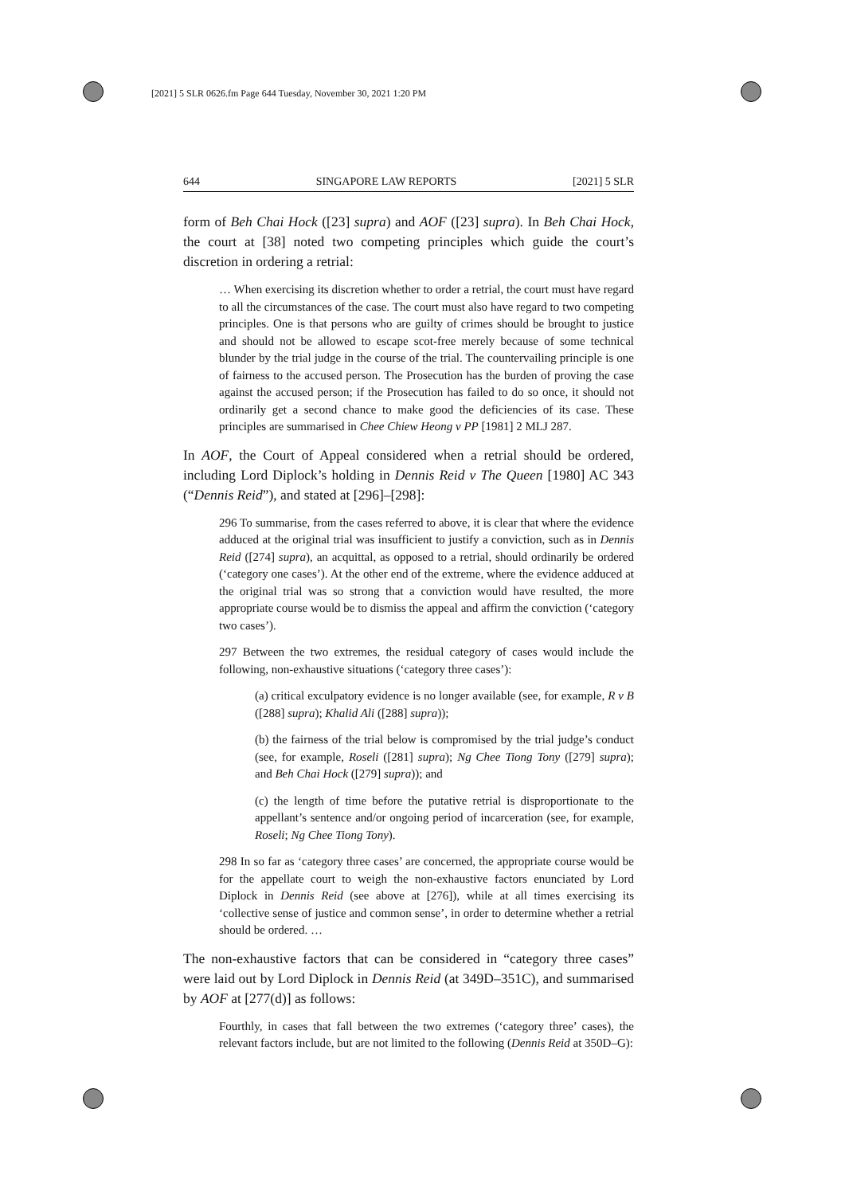[2021] 5 SLR 0626.fm Page 644 Tuesday, November 30, 2021 1:20 PM
644 SINGAPORE LAW REPORTS [2021] 5 SLR
form of Beh Chai Hock ([23] supra) and AOF ([23] supra). In Beh Chai Hock, the court at [38] noted two competing principles which guide the court’s discretion in ordering a retrial:
… When exercising its discretion whether to order a retrial, the court must have regard to all the circumstances of the case. The court must also have regard to two competing principles. One is that persons who are guilty of crimes should be brought to justice and should not be allowed to escape scot-free merely because of some technical blunder by the trial judge in the course of the trial. The countervailing principle is one of fairness to the accused person. The Prosecution has the burden of proving the case against the accused person; if the Prosecution has failed to do so once, it should not ordinarily get a second chance to make good the deficiencies of its case. These principles are summarised in Chee Chiew Heong v PP [1981] 2 MLJ 287.
In AOF, the Court of Appeal considered when a retrial should be ordered, including Lord Diplock’s holding in Dennis Reid v The Queen [1980] AC 343 (“Dennis Reid”), and stated at [296]–[298]:
296 To summarise, from the cases referred to above, it is clear that where the evidence adduced at the original trial was insufficient to justify a conviction, such as in Dennis Reid ([274] supra), an acquittal, as opposed to a retrial, should ordinarily be ordered (‘category one cases’). At the other end of the extreme, where the evidence adduced at the original trial was so strong that a conviction would have resulted, the more appropriate course would be to dismiss the appeal and affirm the conviction (‘category two cases’).
297 Between the two extremes, the residual category of cases would include the following, non-exhaustive situations (‘category three cases’):
(a) critical exculpatory evidence is no longer available (see, for example, R v B ([288] supra); Khalid Ali ([288] supra));
(b) the fairness of the trial below is compromised by the trial judge’s conduct (see, for example, Roseli ([281] supra); Ng Chee Tiong Tony ([279] supra); and Beh Chai Hock ([279] supra)); and
(c) the length of time before the putative retrial is disproportionate to the appellant’s sentence and/or ongoing period of incarceration (see, for example, Roseli; Ng Chee Tiong Tony).
298 In so far as ‘category three cases’ are concerned, the appropriate course would be for the appellate court to weigh the non-exhaustive factors enunciated by Lord Diplock in Dennis Reid (see above at [276]), while at all times exercising its ‘collective sense of justice and common sense’, in order to determine whether a retrial should be ordered. …
The non-exhaustive factors that can be considered in “category three cases” were laid out by Lord Diplock in Dennis Reid (at 349D–351C), and summarised by AOF at [277(d)] as follows:
Fourthly, in cases that fall between the two extremes (‘category three’ cases), the relevant factors include, but are not limited to the following (Dennis Reid at 350D–G):